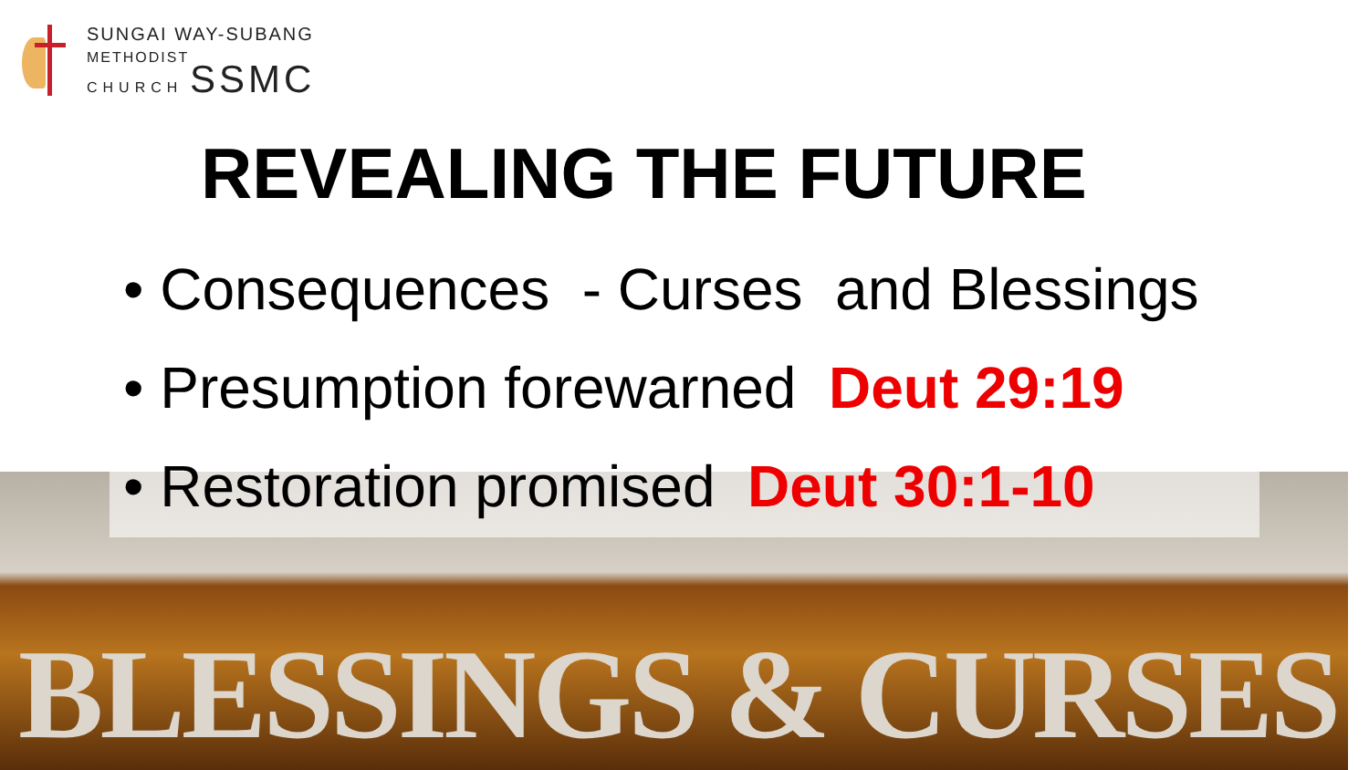SUNGAI WAY-SUBANG
METHODIST
CHURCH SSMC
REVEALING THE FUTURE
BLESSINGS & CURSES
• Consequences - Curses and Blessings
• Presumption forewarned Deut 29:19
• Restoration promised Deut 30:1-10